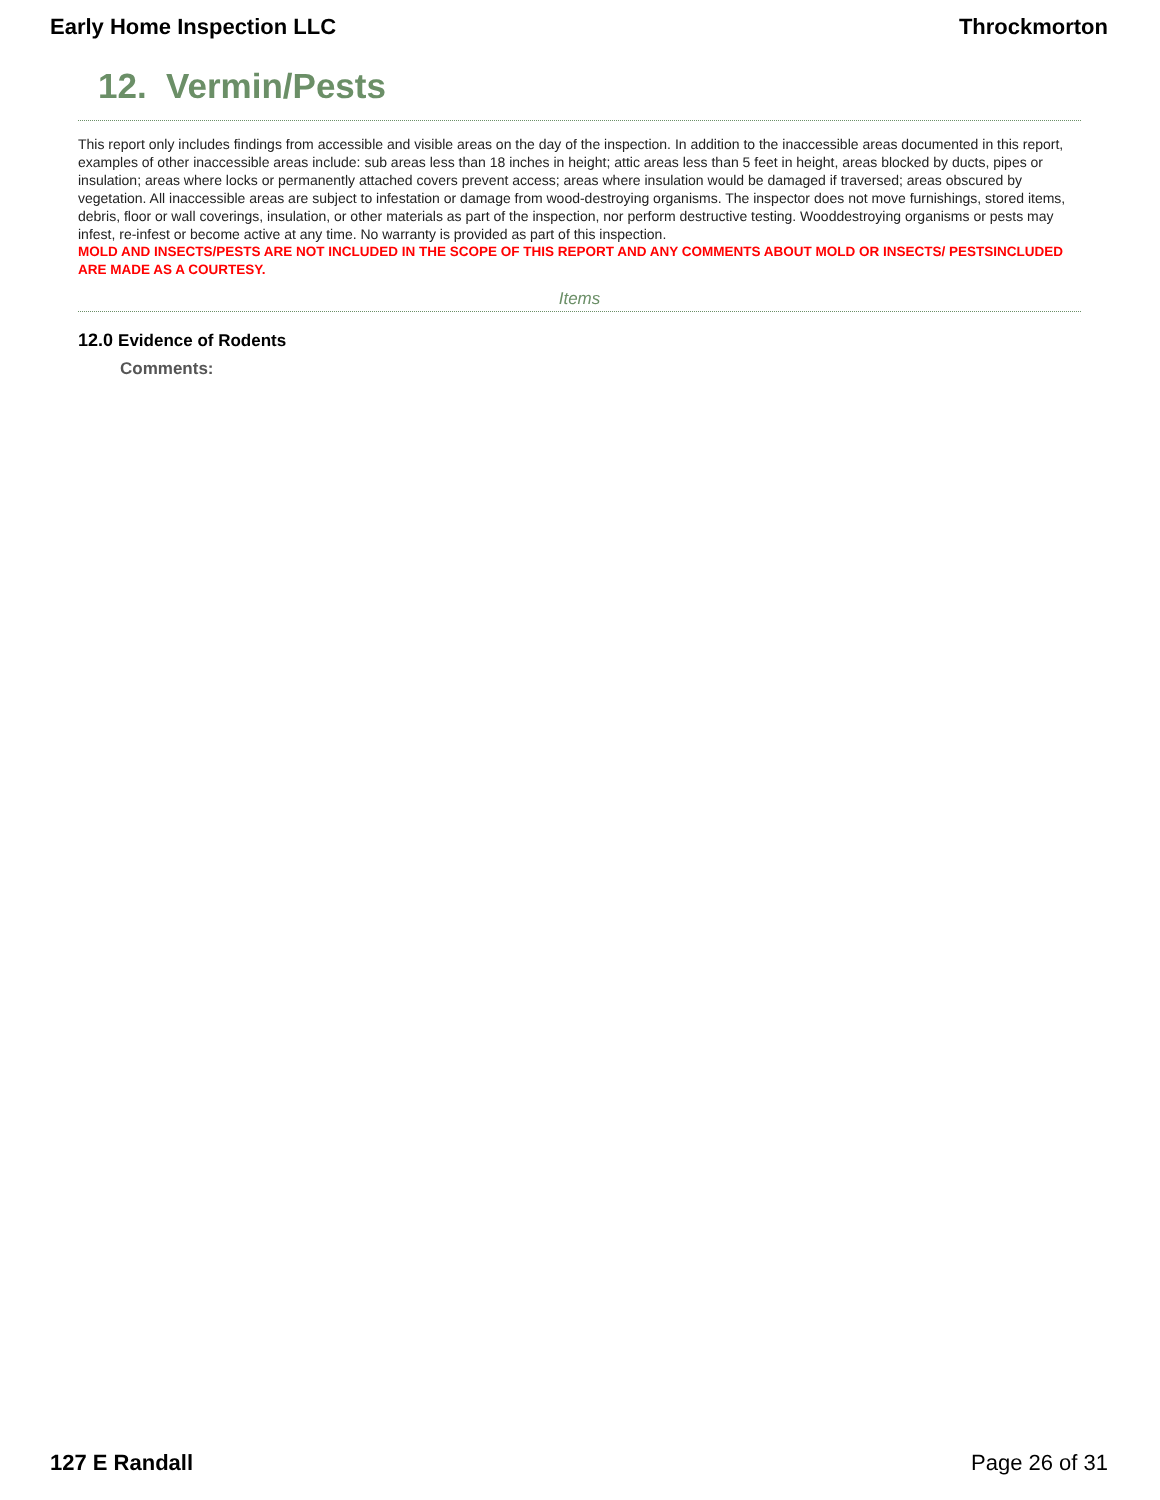Early Home Inspection LLC Throckmorton
12. Vermin/Pests
This report only includes findings from accessible and visible areas on the day of the inspection. In addition to the inaccessible areas documented in this report, examples of other inaccessible areas include: sub areas less than 18 inches in height; attic areas less than 5 feet in height, areas blocked by ducts, pipes or insulation; areas where locks or permanently attached covers prevent access; areas where insulation would be damaged if traversed; areas obscured by vegetation. All inaccessible areas are subject to infestation or damage from wood-destroying organisms. The inspector does not move furnishings, stored items, debris, floor or wall coverings, insulation, or other materials as part of the inspection, nor perform destructive testing. Wooddestroying organisms or pests may infest, re-infest or become active at any time. No warranty is provided as part of this inspection.
MOLD AND INSECTS/PESTS ARE NOT INCLUDED IN THE SCOPE OF THIS REPORT AND ANY COMMENTS ABOUT MOLD OR INSECTS/ PESTSINCLUDED ARE MADE AS A COURTESY.
Items
12.0 Evidence of Rodents
Comments:
127 E Randall Page 26 of 31